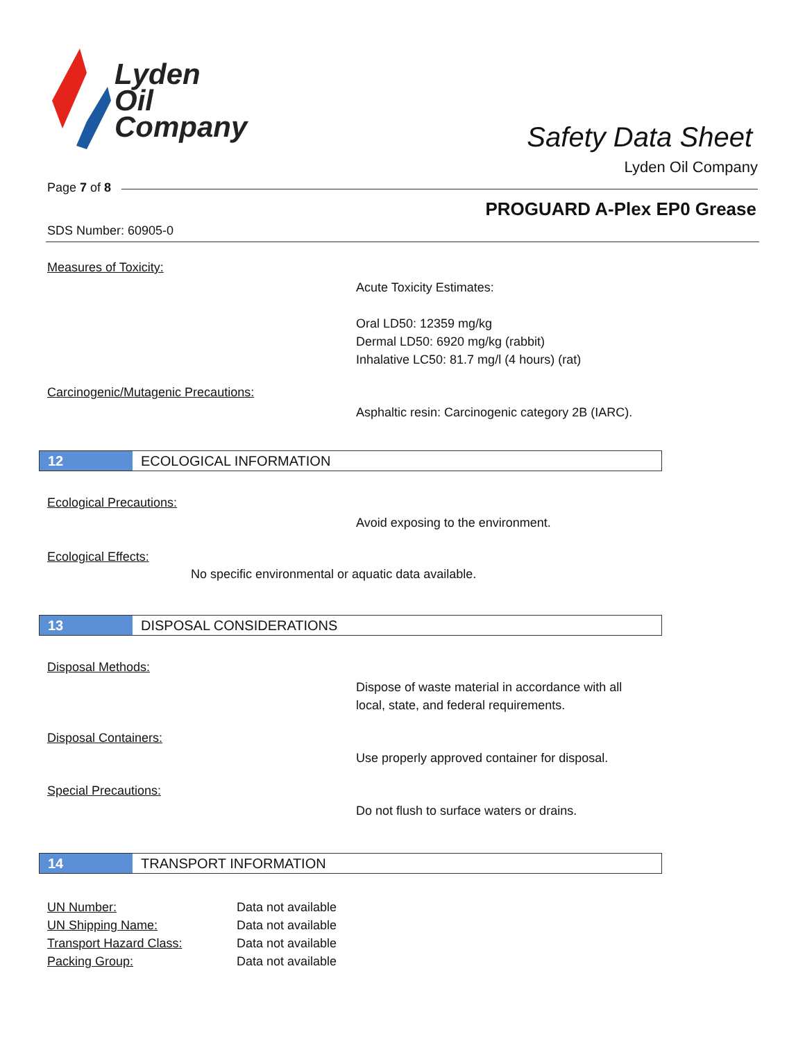Lyden
Oil
Company
Safety Data Sheet
Lyden Oil Company
Page 7 of 8
PROGUARD A-Plex EP0 Grease
SDS Number: 60905-0
Measures of Toxicity:
Acute Toxicity Estimates:
Oral LD50: 12359 mg/kg
Dermal LD50: 6920 mg/kg (rabbit)
Inhalative LC50: 81.7 mg/l (4 hours) (rat)
Carcinogenic/Mutagenic Precautions:
Asphaltic resin: Carcinogenic category 2B (IARC).
12
ECOLOGICAL INFORMATION
Ecological Precautions:
Avoid exposing to the environment.
Ecological Effects:
No specific environmental or aquatic data available.
13
DISPOSAL CONSIDERATIONS
Disposal Methods:
Dispose of waste material in accordance with all
local, state, and federal requirements.
Disposal Containers:
Use properly approved container for disposal.
Special Precautions:
Do not flush to surface waters or drains.
14
TRANSPORT INFORMATION
| UN Number: | Data not available |
| UN Shipping Name: | Data not available |
| Transport Hazard Class: | Data not available |
| Packing Group: | Data not available |